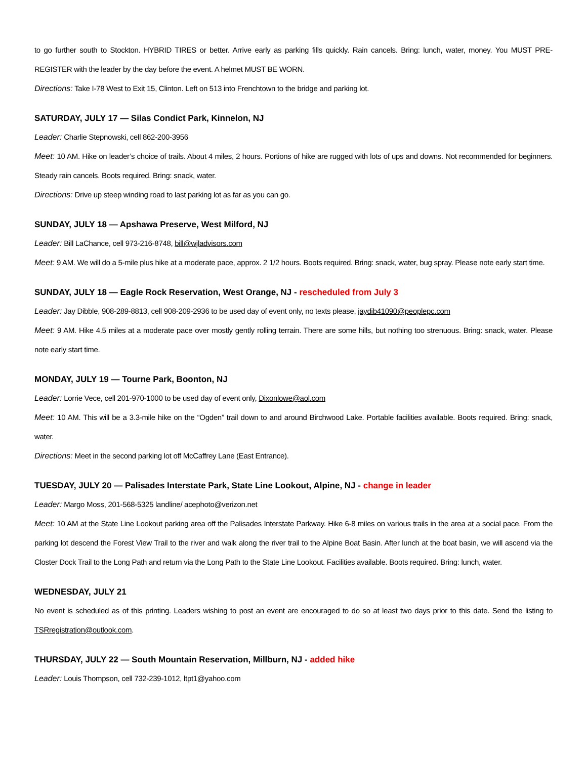to go further south to Stockton. HYBRID TIRES or better. Arrive early as parking fills quickly. Rain cancels. Bring: lunch, water, money. You MUST PRE-REGISTER with the leader by the day before the event. A helmet MUST BE WORN.
Directions: Take I-78 West to Exit 15, Clinton. Left on 513 into Frenchtown to the bridge and parking lot.
SATURDAY, JULY 17 — Silas Condict Park, Kinnelon, NJ
Leader: Charlie Stepnowski, cell 862-200-3956
Meet: 10 AM. Hike on leader’s choice of trails. About 4 miles, 2 hours. Portions of hike are rugged with lots of ups and downs. Not recommended for beginners. Steady rain cancels. Boots required. Bring: snack, water.
Directions: Drive up steep winding road to last parking lot as far as you can go.
SUNDAY, JULY 18 — Apshawa Preserve, West Milford, NJ
Leader: Bill LaChance, cell 973-216-8748, bill@wjladvisors.com
Meet: 9 AM. We will do a 5-mile plus hike at a moderate pace, approx. 2 1/2 hours. Boots required. Bring: snack, water, bug spray. Please note early start time.
SUNDAY, JULY 18 — Eagle Rock Reservation, West Orange, NJ - rescheduled from July 3
Leader: Jay Dibble, 908-289-8813, cell 908-209-2936 to be used day of event only, no texts please, jaydib41090@peoplepc.com
Meet: 9 AM. Hike 4.5 miles at a moderate pace over mostly gently rolling terrain. There are some hills, but nothing too strenuous. Bring: snack, water. Please note early start time.
MONDAY, JULY 19 — Tourne Park, Boonton, NJ
Leader: Lorrie Vece, cell 201-970-1000 to be used day of event only, Dixonlowe@aol.com
Meet: 10 AM. This will be a 3.3-mile hike on the “Ogden” trail down to and around Birchwood Lake. Portable facilities available. Boots required. Bring: snack, water.
Directions: Meet in the second parking lot off McCaffrey Lane (East Entrance).
TUESDAY, JULY 20 — Palisades Interstate Park, State Line Lookout, Alpine, NJ - change in leader
Leader: Margo Moss, 201-568-5325 landline/ acephoto@verizon.net
Meet: 10 AM at the State Line Lookout parking area off the Palisades Interstate Parkway. Hike 6-8 miles on various trails in the area at a social pace. From the parking lot descend the Forest View Trail to the river and walk along the river trail to the Alpine Boat Basin. After lunch at the boat basin, we will ascend via the Closter Dock Trail to the Long Path and return via the Long Path to the State Line Lookout. Facilities available. Boots required. Bring: lunch, water.
WEDNESDAY, JULY 21
No event is scheduled as of this printing. Leaders wishing to post an event are encouraged to do so at least two days prior to this date. Send the listing to TSRregistration@outlook.com.
THURSDAY, JULY 22 — South Mountain Reservation, Millburn, NJ - added hike
Leader: Louis Thompson, cell 732-239-1012, ltpt1@yahoo.com